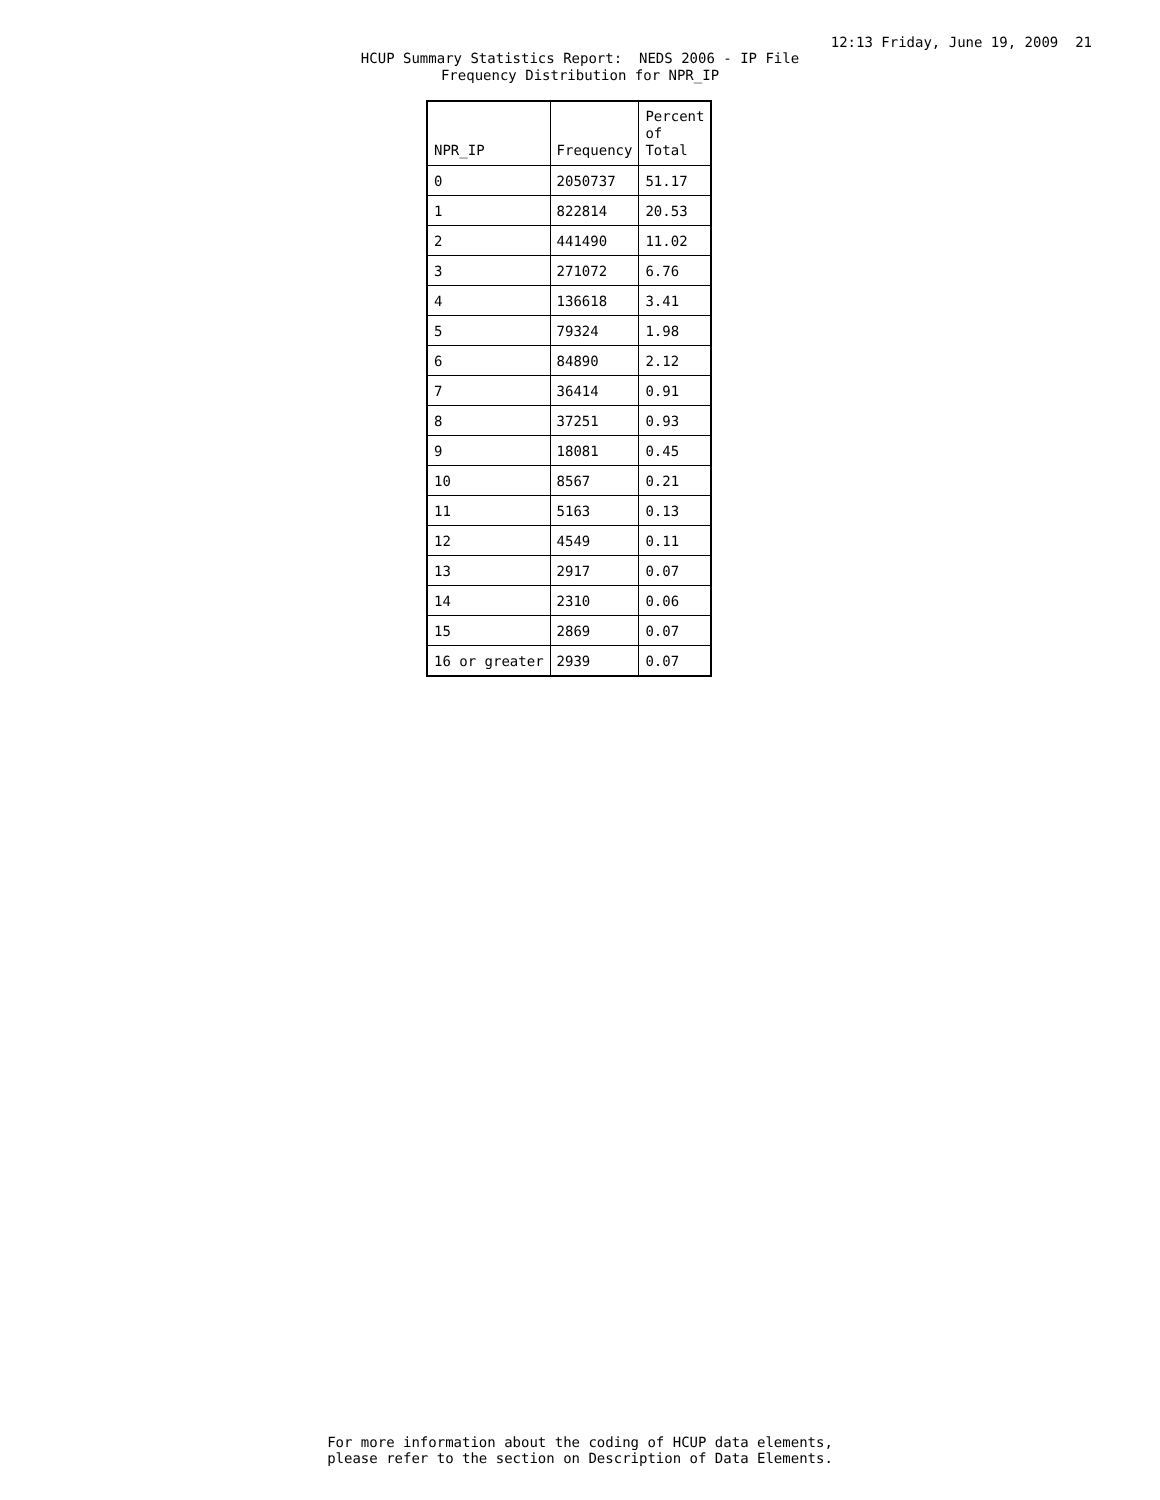12:13 Friday, June 19, 2009 21
HCUP Summary Statistics Report: NEDS 2006 - IP File Frequency Distribution for NPR_IP
| NPR_IP | Frequency | Percent of Total |
| --- | --- | --- |
| 0 | 2050737 | 51.17 |
| 1 | 822814 | 20.53 |
| 2 | 441490 | 11.02 |
| 3 | 271072 | 6.76 |
| 4 | 136618 | 3.41 |
| 5 | 79324 | 1.98 |
| 6 | 84890 | 2.12 |
| 7 | 36414 | 0.91 |
| 8 | 37251 | 0.93 |
| 9 | 18081 | 0.45 |
| 10 | 8567 | 0.21 |
| 11 | 5163 | 0.13 |
| 12 | 4549 | 0.11 |
| 13 | 2917 | 0.07 |
| 14 | 2310 | 0.06 |
| 15 | 2869 | 0.07 |
| 16 or greater | 2939 | 0.07 |
For more information about the coding of HCUP data elements, please refer to the section on Description of Data Elements.